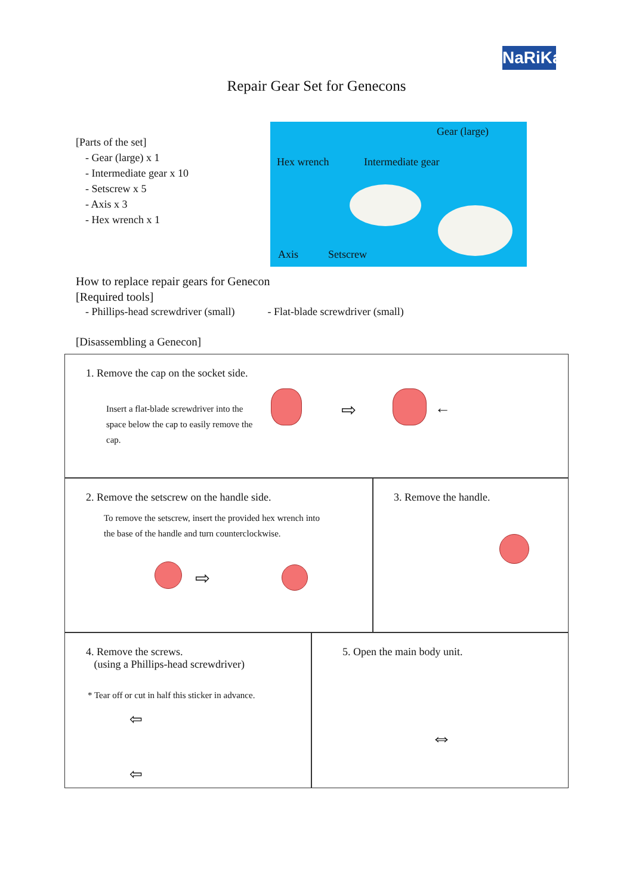NaRiKa
Repair Gear Set for Genecons
[Parts of the set]
- Gear (large) x 1
- Intermediate gear x 10
- Setscrew x 5
- Axis x 3
- Hex wrench x 1
Gear (large)
Hex wrench Intermediate gear
Axis Setscrew
How to replace repair gears for Genecon
[Required tools]
- Phillips-head screwdriver (small) - Flat-blade screwdriver (small)
[Disassembling a Genecon]
1. Remove the cap on the socket side.
Insert a flat-blade screwdriver into the space below the cap to easily remove the cap.
⇨ ←
2. Remove the setscrew on the handle side.
To remove the setscrew, insert the provided hex wrench into the base of the handle and turn counterclockwise.
⇨
3. Remove the handle.
4. Remove the screws.
(using a Phillips-head screwdriver)
* Tear off or cut in half this sticker in advance.
⇦
⇦
5. Open the main body unit.
⇔